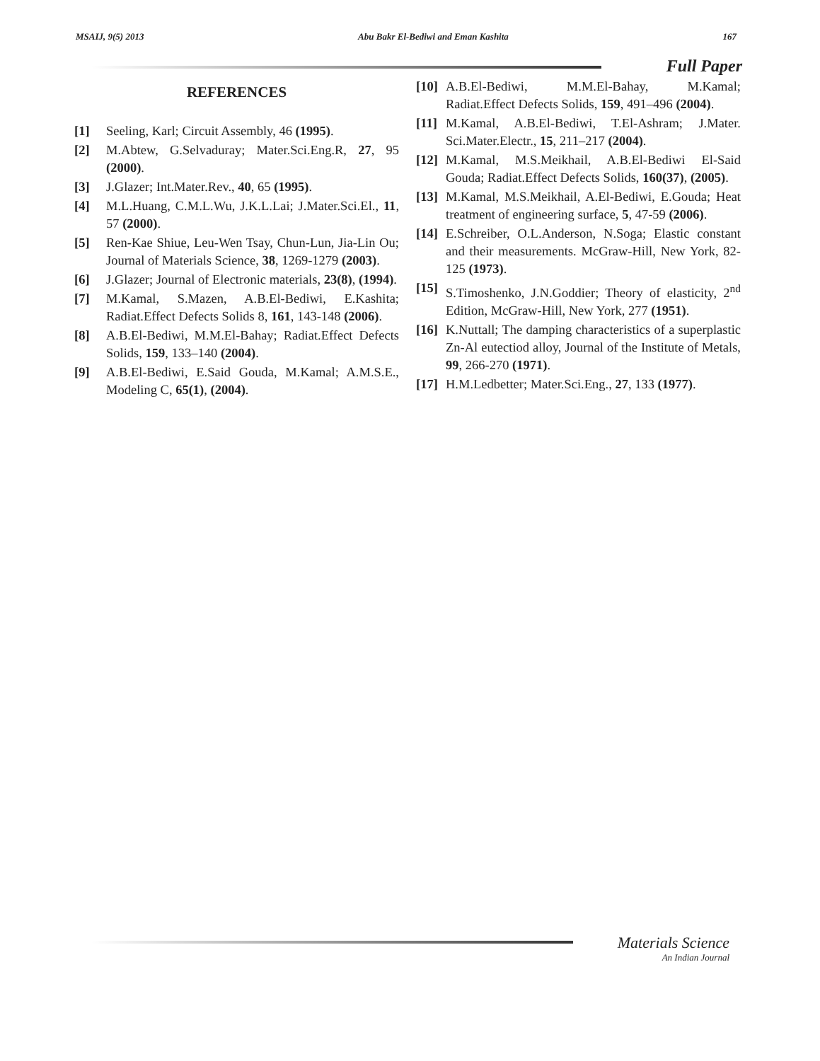MSAIJ, 9(5) 2013 Abu Bakr El-Bediwi and Eman Kashita 167
Full Paper
REFERENCES
[1] Seeling, Karl; Circuit Assembly, 46 (1995).
[2] M.Abtew, G.Selvaduray; Mater.Sci.Eng.R, 27, 95 (2000).
[3] J.Glazer; Int.Mater.Rev., 40, 65 (1995).
[4] M.L.Huang, C.M.L.Wu, J.K.L.Lai; J.Mater.Sci.El., 11, 57 (2000).
[5] Ren-Kae Shiue, Leu-Wen Tsay, Chun-Lun, Jia-Lin Ou; Journal of Materials Science, 38, 1269-1279 (2003).
[6] J.Glazer; Journal of Electronic materials, 23(8), (1994).
[7] M.Kamal, S.Mazen, A.B.El-Bediwi, E.Kashita; Radiat.Effect Defects Solids 8, 161, 143-148 (2006).
[8] A.B.El-Bediwi, M.M.El-Bahay; Radiat.Effect Defects Solids, 159, 133–140 (2004).
[9] A.B.El-Bediwi, E.Said Gouda, M.Kamal; A.M.S.E., Modeling C, 65(1), (2004).
[10] A.B.El-Bediwi, M.M.El-Bahay, M.Kamal; Radiat.Effect Defects Solids, 159, 491–496 (2004).
[11] M.Kamal, A.B.El-Bediwi, T.El-Ashram; J.Mater. Sci.Mater.Electr., 15, 211–217 (2004).
[12] M.Kamal, M.S.Meikhail, A.B.El-Bediwi El-Said Gouda; Radiat.Effect Defects Solids, 160(37), (2005).
[13] M.Kamal, M.S.Meikhail, A.El-Bediwi, E.Gouda; Heat treatment of engineering surface, 5, 47-59 (2006).
[14] E.Schreiber, O.L.Anderson, N.Soga; Elastic constant and their measurements. McGraw-Hill, New York, 82-125 (1973).
[15] S.Timoshenko, J.N.Goddier; Theory of elasticity, 2<sup>nd</sup> Edition, McGraw-Hill, New York, 277 (1951).
[16] K.Nuttall; The damping characteristics of a superplastic Zn-Al eutectiod alloy, Journal of the Institute of Metals, 99, 266-270 (1971).
[17] H.M.Ledbetter; Mater.Sci.Eng., 27, 133 (1977).
Materials Science
An Indian Journal